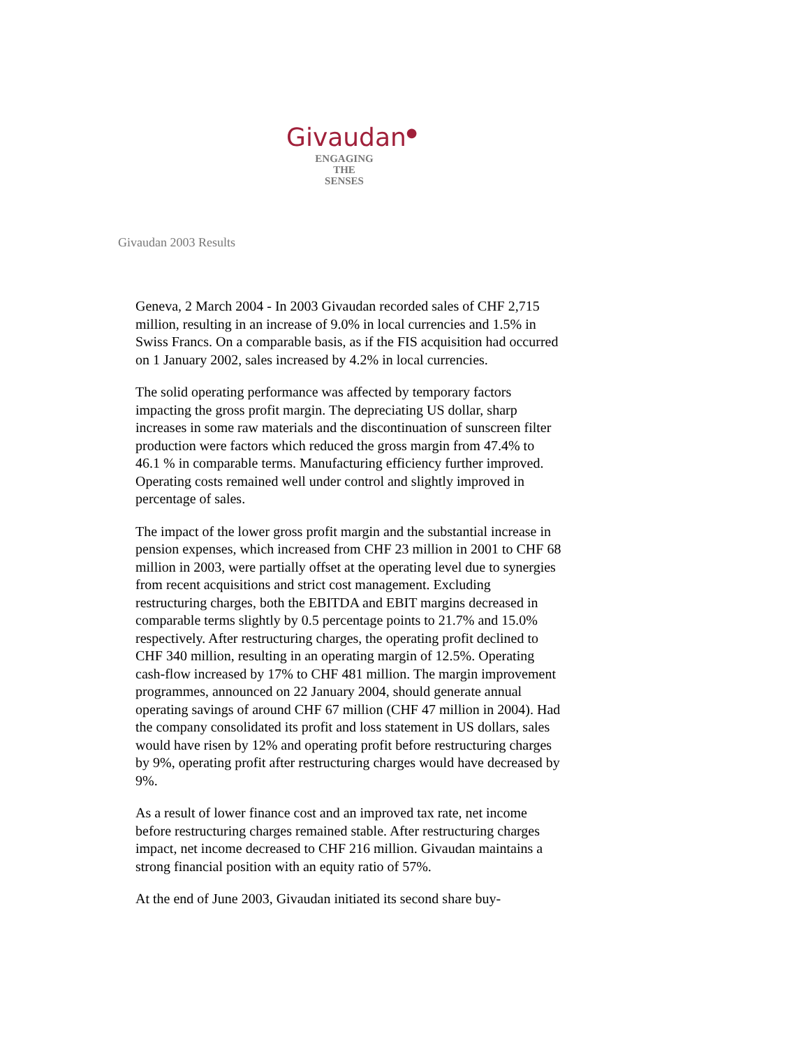Givaudan<sup>●</sup>
ENGAGING
THE
SENSES
Givaudan 2003 Results
Geneva, 2 March 2004 - In 2003 Givaudan recorded sales of CHF 2,715 million, resulting in an increase of 9.0% in local currencies and 1.5% in Swiss Francs. On a comparable basis, as if the FIS acquisition had occurred on 1 January 2002, sales increased by 4.2% in local currencies.
The solid operating performance was affected by temporary factors impacting the gross profit margin. The depreciating US dollar, sharp increases in some raw materials and the discontinuation of sunscreen filter production were factors which reduced the gross margin from 47.4% to 46.1 % in comparable terms. Manufacturing efficiency further improved. Operating costs remained well under control and slightly improved in percentage of sales.
The impact of the lower gross profit margin and the substantial increase in pension expenses, which increased from CHF 23 million in 2001 to CHF 68 million in 2003, were partially offset at the operating level due to synergies from recent acquisitions and strict cost management. Excluding restructuring charges, both the EBITDA and EBIT margins decreased in comparable terms slightly by 0.5 percentage points to 21.7% and 15.0% respectively. After restructuring charges, the operating profit declined to CHF 340 million, resulting in an operating margin of 12.5%. Operating cash-flow increased by 17% to CHF 481 million. The margin improvement programmes, announced on 22 January 2004, should generate annual operating savings of around CHF 67 million (CHF 47 million in 2004). Had the company consolidated its profit and loss statement in US dollars, sales would have risen by 12% and operating profit before restructuring charges by 9%, operating profit after restructuring charges would have decreased by 9%.
As a result of lower finance cost and an improved tax rate, net income before restructuring charges remained stable. After restructuring charges impact, net income decreased to CHF 216 million. Givaudan maintains a strong financial position with an equity ratio of 57%.
At the end of June 2003, Givaudan initiated its second share buy-